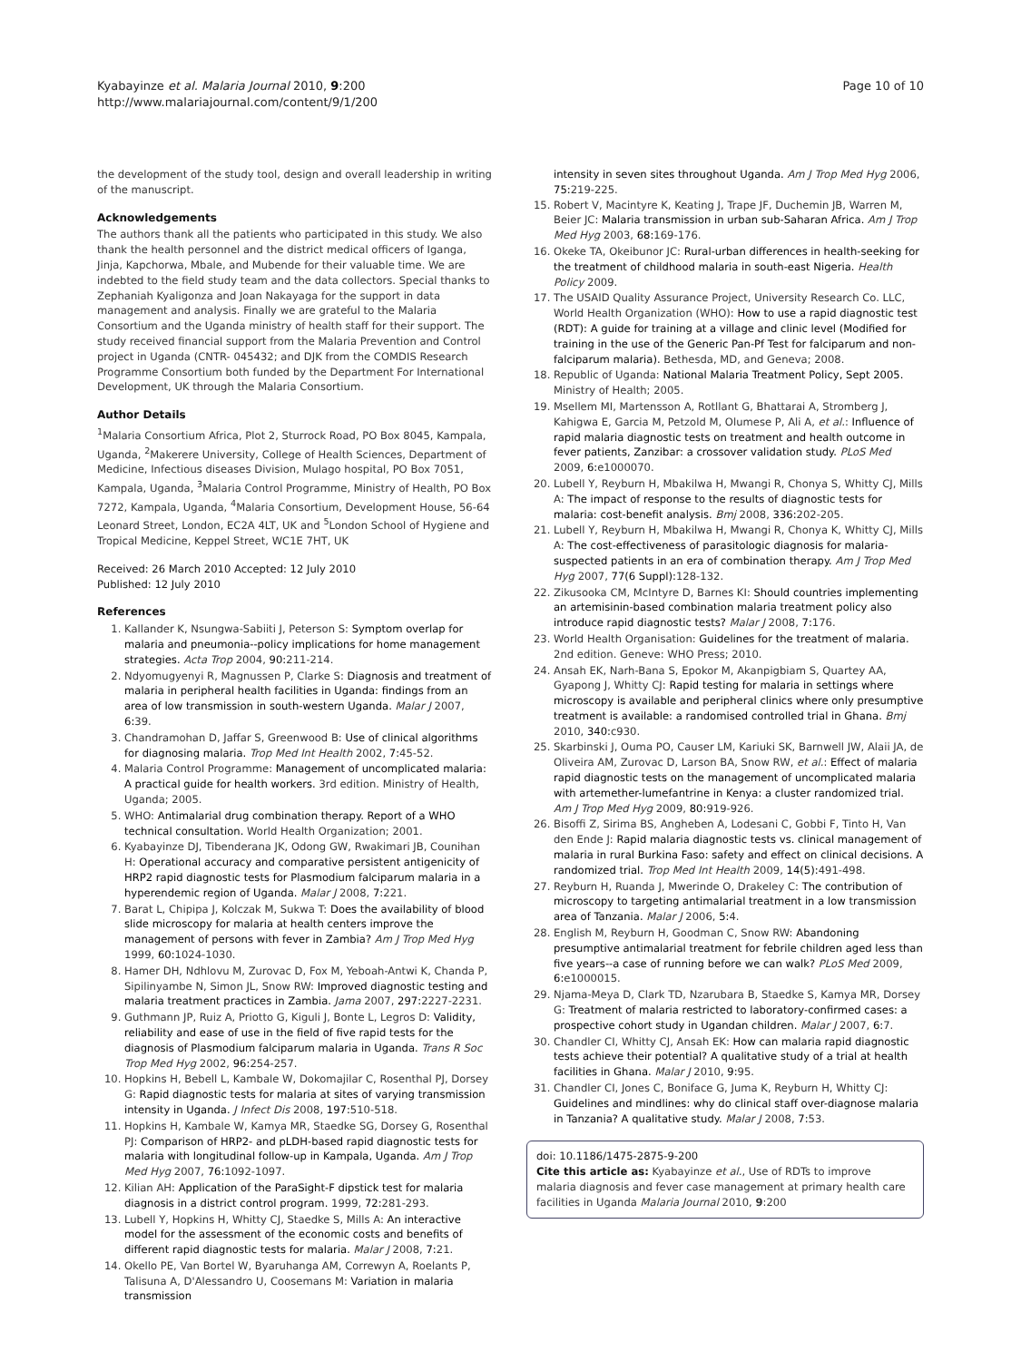Kyabayinze et al. Malaria Journal 2010, 9:200
http://www.malariajournal.com/content/9/1/200
Page 10 of 10
the development of the study tool, design and overall leadership in writing of the manuscript.
Acknowledgements
The authors thank all the patients who participated in this study. We also thank the health personnel and the district medical officers of Iganga, Jinja, Kapchorwa, Mbale, and Mubende for their valuable time. We are indebted to the field study team and the data collectors. Special thanks to Zephaniah Kyaligonza and Joan Nakayaga for the support in data management and analysis. Finally we are grateful to the Malaria Consortium and the Uganda ministry of health staff for their support. The study received financial support from the Malaria Prevention and Control project in Uganda (CNTR- 045432; and DJK from the COMDIS Research Programme Consortium both funded by the Department For International Development, UK through the Malaria Consortium.
Author Details
<sup>1</sup> Malaria Consortium Africa, Plot 2, Sturrock Road, PO Box 8045, Kampala, Uganda, <sup>2</sup>Makerere University, College of Health Sciences, Department of Medicine, Infectious diseases Division, Mulago hospital, PO Box 7051, Kampala, Uganda, <sup>3</sup>Malaria Control Programme, Ministry of Health, PO Box 7272, Kampala, Uganda, <sup>4</sup>Malaria Consortium, Development House, 56-64 Leonard Street, London, EC2A 4LT, UK and <sup>5</sup>London School of Hygiene and Tropical Medicine, Keppel Street, WC1E 7HT, UK
Received: 26 March 2010 Accepted: 12 July 2010
Published: 12 July 2010
References
1. Kallander K, Nsungwa-Sabiiti J, Peterson S: Symptom overlap for malaria and pneumonia--policy implications for home management strategies. Acta Trop 2004, 90: 211-214.
2. Ndyomugyenyi R, Magnussen P, Clarke S: Diagnosis and treatment of malaria in peripheral health facilities in Uganda: findings from an area of low transmission in south-western Uganda. Malar J 2007, 6: 39.
3. Chandramohan D, Jaffar S, Greenwood B: Use of clinical algorithms for diagnosing malaria. Trop Med Int Health 2002, 7: 45-52.
4. Malaria Control Programme: Management of uncomplicated malaria: A practical guide for health workers. 3rd edition. Ministry of Health, Uganda; 2005.
5. WHO: Antimalarial drug combination therapy. Report of a WHO technical consultation. World Health Organization; 2001.
6. Kyabayinze DJ, Tibenderana JK, Odong GW, Rwakimari JB, Counihan H: Operational accuracy and comparative persistent antigenicity of HRP2 rapid diagnostic tests for Plasmodium falciparum malaria in a hyperendemic region of Uganda. Malar J 2008, 7: 221.
7. Barat L, Chipipa J, Kolczak M, Sukwa T: Does the availability of blood slide microscopy for malaria at health centers improve the management of persons with fever in Zambia? Am J Trop Med Hyg 1999, 60: 1024-1030.
8. Hamer DH, Ndhlovu M, Zurovac D, Fox M, Yeboah-Antwi K, Chanda P, Sipilinyambe N, Simon JL, Snow RW: Improved diagnostic testing and malaria treatment practices in Zambia. Jama 2007, 297: 2227-2231.
9. Guthmann JP, Ruiz A, Priotto G, Kiguli J, Bonte L, Legros D: Validity, reliability and ease of use in the field of five rapid tests for the diagnosis of Plasmodium falciparum malaria in Uganda. Trans R Soc Trop Med Hyg 2002, 96: 254-257.
10. Hopkins H, Bebell L, Kambale W, Dokomajilar C, Rosenthal PJ, Dorsey G: Rapid diagnostic tests for malaria at sites of varying transmission intensity in Uganda. J Infect Dis 2008, 197: 510-518.
11. Hopkins H, Kambale W, Kamya MR, Staedke SG, Dorsey G, Rosenthal PJ: Comparison of HRP2- and pLDH-based rapid diagnostic tests for malaria with longitudinal follow-up in Kampala, Uganda. Am J Trop Med Hyg 2007, 76: 1092-1097.
12. Kilian AH: Application of the ParaSight-F dipstick test for malaria diagnosis in a district control program. 1999, 72: 281-293.
13. Lubell Y, Hopkins H, Whitty CJ, Staedke S, Mills A: An interactive model for the assessment of the economic costs and benefits of different rapid diagnostic tests for malaria. Malar J 2008, 7: 21.
14. Okello PE, Van Bortel W, Byaruhanga AM, Correwyn A, Roelants P, Talisuna A, D'Alessandro U, Coosemans M: Variation in malaria transmission
intensity in seven sites throughout Uganda. Am J Trop Med Hyg 2006, 75: 219-225.
15. Robert V, Macintyre K, Keating J, Trape JF, Duchemin JB, Warren M, Beier JC: Malaria transmission in urban sub-Saharan Africa. Am J Trop Med Hyg 2003, 68: 169-176.
16. Okeke TA, Okeibunor JC: Rural-urban differences in health-seeking for the treatment of childhood malaria in south-east Nigeria. Health Policy 2009.
17. The USAID Quality Assurance Project, University Research Co. LLC, World Health Organization (WHO): How to use a rapid diagnostic test (RDT): A guide for training at a village and clinic level (Modified for training in the use of the Generic Pan-Pf Test for falciparum and non-falciparum malaria). Bethesda, MD, and Geneva; 2008.
18. Republic of Uganda: National Malaria Treatment Policy, Sept 2005. Ministry of Health; 2005.
19. Msellem MI, Martensson A, Rotllant G, Bhattarai A, Stromberg J, Kahigwa E, Garcia M, Petzold M, Olumese P, Ali A, et al.: Influence of rapid malaria diagnostic tests on treatment and health outcome in fever patients, Zanzibar: a crossover validation study. PLoS Med 2009, 6: e1000070.
20. Lubell Y, Reyburn H, Mbakilwa H, Mwangi R, Chonya S, Whitty CJ, Mills A: The impact of response to the results of diagnostic tests for malaria: cost-benefit analysis. Bmj 2008, 336: 202-205.
21. Lubell Y, Reyburn H, Mbakilwa H, Mwangi R, Chonya K, Whitty CJ, Mills A: The cost-effectiveness of parasitologic diagnosis for malaria-suspected patients in an era of combination therapy. Am J Trop Med Hyg 2007, 77(6 Suppl): 128-132.
22. Zikusooka CM, McIntyre D, Barnes KI: Should countries implementing an artemisinin-based combination malaria treatment policy also introduce rapid diagnostic tests? Malar J 2008, 7: 176.
23. World Health Organisation: Guidelines for the treatment of malaria. 2nd edition. Geneve: WHO Press; 2010.
24. Ansah EK, Narh-Bana S, Epokor M, Akanpigbiam S, Quartey AA, Gyapong J, Whitty CJ: Rapid testing for malaria in settings where microscopy is available and peripheral clinics where only presumptive treatment is available: a randomised controlled trial in Ghana. Bmj 2010, 340: c930.
25. Skarbinski J, Ouma PO, Causer LM, Kariuki SK, Barnwell JW, Alaii JA, de Oliveira AM, Zurovac D, Larson BA, Snow RW, et al.: Effect of malaria rapid diagnostic tests on the management of uncomplicated malaria with artemether-lumefantrine in Kenya: a cluster randomized trial. Am J Trop Med Hyg 2009, 80: 919-926.
26. Bisoffi Z, Sirima BS, Angheben A, Lodesani C, Gobbi F, Tinto H, Van den Ende J: Rapid malaria diagnostic tests vs. clinical management of malaria in rural Burkina Faso: safety and effect on clinical decisions. A randomized trial. Trop Med Int Health 2009, 14(5): 491-498.
27. Reyburn H, Ruanda J, Mwerinde O, Drakeley C: The contribution of microscopy to targeting antimalarial treatment in a low transmission area of Tanzania. Malar J 2006, 5: 4.
28. English M, Reyburn H, Goodman C, Snow RW: Abandoning presumptive antimalarial treatment for febrile children aged less than five years--a case of running before we can walk? PLoS Med 2009, 6: e1000015.
29. Njama-Meya D, Clark TD, Nzarubara B, Staedke S, Kamya MR, Dorsey G: Treatment of malaria restricted to laboratory-confirmed cases: a prospective cohort study in Ugandan children. Malar J 2007, 6: 7.
30. Chandler CI, Whitty CJ, Ansah EK: How can malaria rapid diagnostic tests achieve their potential? A qualitative study of a trial at health facilities in Ghana. Malar J 2010, 9: 95.
31. Chandler CI, Jones C, Boniface G, Juma K, Reyburn H, Whitty CJ: Guidelines and mindlines: why do clinical staff over-diagnose malaria in Tanzania? A qualitative study. Malar J 2008, 7: 53.
doi: 10.1186/1475-2875-9-200
Cite this article as: Kyabayinze et al., Use of RDTs to improve malaria diagnosis and fever case management at primary health care facilities in Uganda Malaria Journal 2010, 9:200